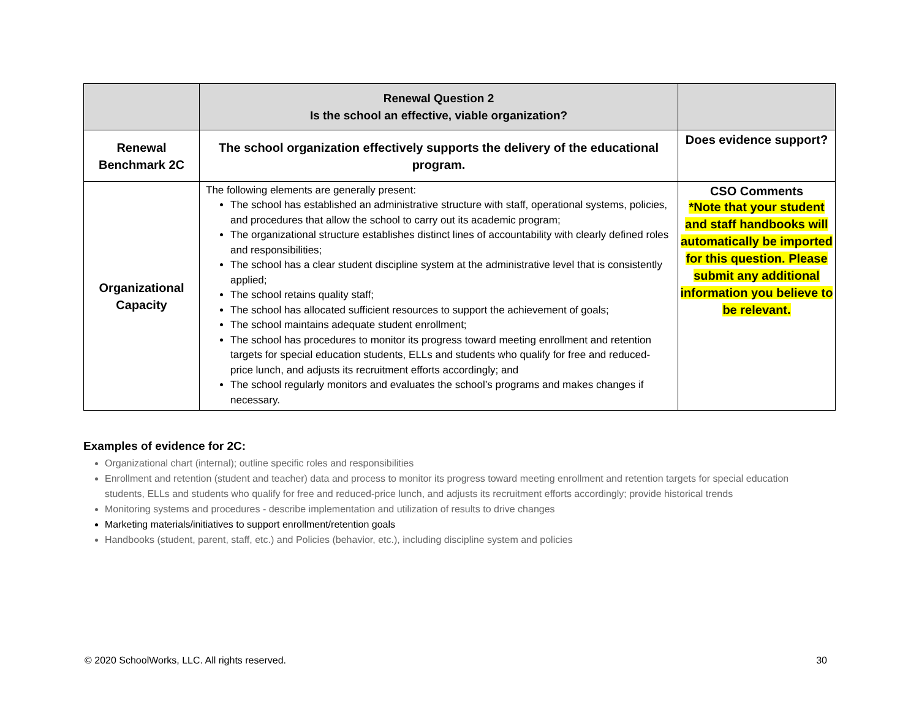| | Renewal Question 2 Is the school an effective, viable organization? | |
| Renewal Benchmark 2C | The school organization effectively supports the delivery of the educational program. | Does evidence support? |
| Organizational Capacity | The following elements are generally present: The school has established an administrative structure with staff, operational systems, policies, and procedures that allow the school to carry out its academic program; The organizational structure establishes distinct lines of accountability with clearly defined roles and responsibilities; The school has a clear student discipline system at the administrative level that is consistently applied; The school retains quality staff; The school has allocated sufficient resources to support the achievement of goals; The school maintains adequate student enrollment; The school has procedures to monitor its progress toward meeting enrollment and retention targets for special education students, ELLs and students who qualify for free and reduced-price lunch, and adjusts its recruitment efforts accordingly; and The school regularly monitors and evaluates the school’s programs and makes changes if necessary. | CSO Comments *Note that your student and staff handbooks will automatically be imported for this question. Please submit any additional information you believe to be relevant. |
Examples of evidence for 2C:
Organizational chart (internal); outline specific roles and responsibilities
Enrollment and retention (student and teacher) data and process to monitor its progress toward meeting enrollment and retention targets for special education students, ELLs and students who qualify for free and reduced-price lunch, and adjusts its recruitment efforts accordingly; provide historical trends
Monitoring systems and procedures - describe implementation and utilization of results to drive changes
Marketing materials/initiatives to support enrollment/retention goals
Handbooks (student, parent, staff, etc.) and Policies (behavior, etc.), including discipline system and policies
© 2020 SchoolWorks, LLC. All rights reserved. 30